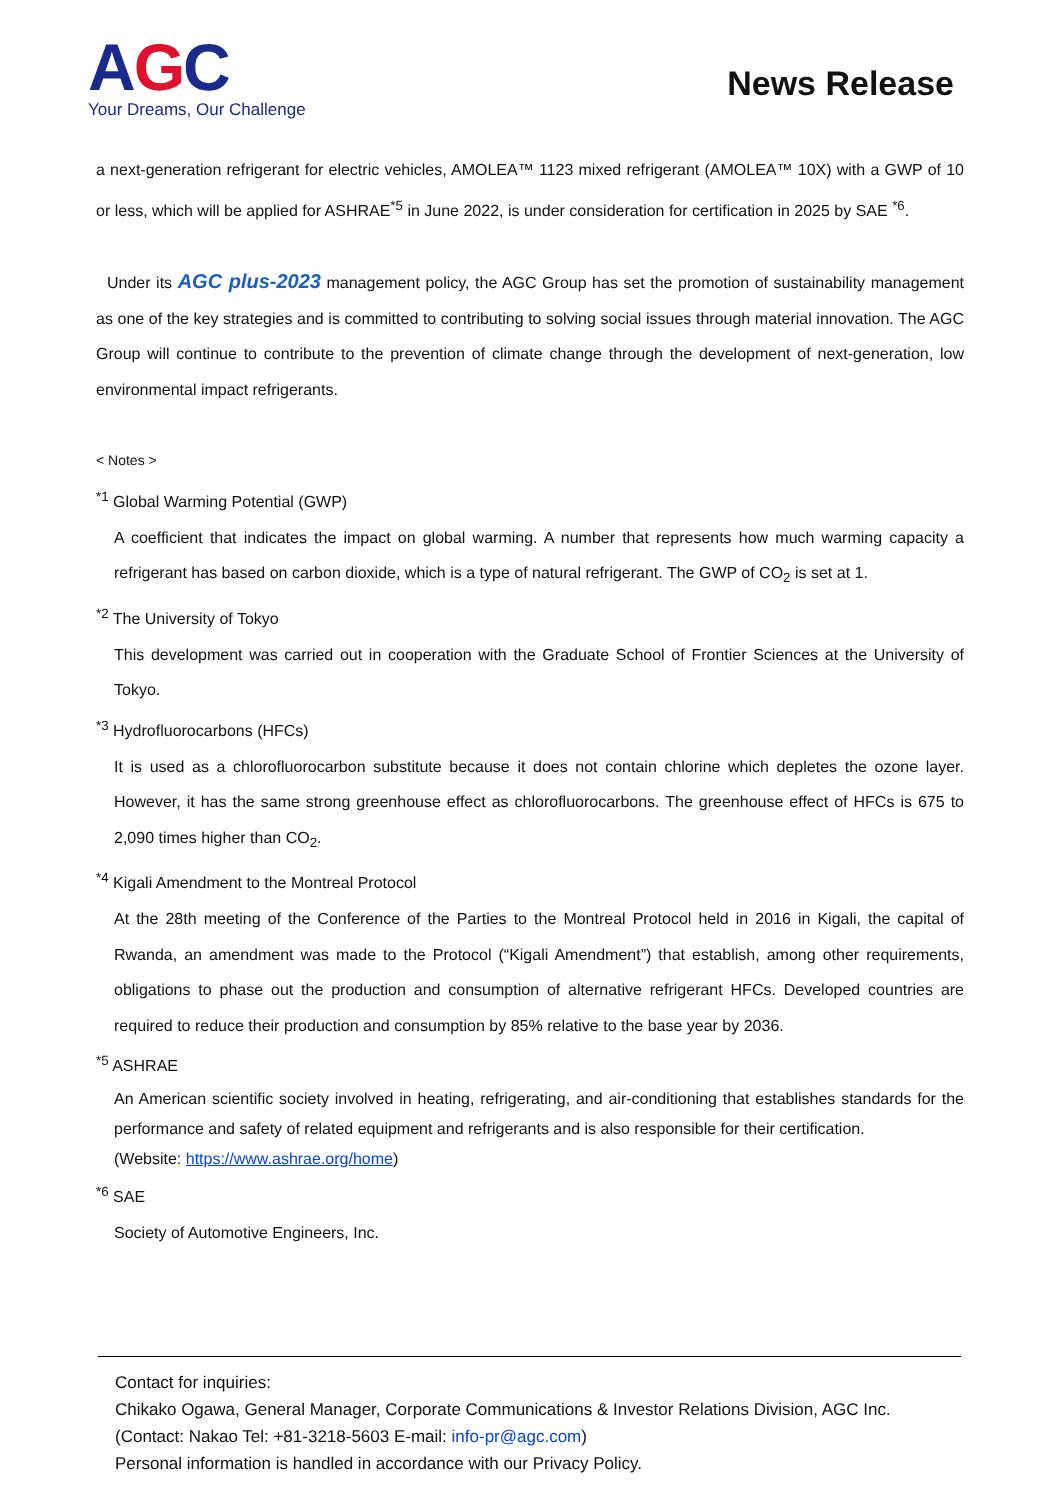AGC
Your Dreams, Our Challenge
News Release
a next-generation refrigerant for electric vehicles, AMOLEA™ 1123 mixed refrigerant (AMOLEA™ 10X) with a GWP of 10 or less, which will be applied for ASHRAE<sup>*5</sup> in June 2022, is under consideration for certification in 2025 by SAE <sup>*6</sup>.
Under its AGC plus-2023 management policy, the AGC Group has set the promotion of sustainability management as one of the key strategies and is committed to contributing to solving social issues through material innovation. The AGC Group will continue to contribute to the prevention of climate change through the development of next-generation, low environmental impact refrigerants.
< Notes >
<sup>*1</sup> Global Warming Potential (GWP)
A coefficient that indicates the impact on global warming. A number that represents how much warming capacity a refrigerant has based on carbon dioxide, which is a type of natural refrigerant. The GWP of CO<sub>2</sub> is set at 1.
<sup>*2</sup> The University of Tokyo
This development was carried out in cooperation with the Graduate School of Frontier Sciences at the University of Tokyo.
<sup>*3</sup> Hydrofluorocarbons (HFCs)
It is used as a chlorofluorocarbon substitute because it does not contain chlorine which depletes the ozone layer. However, it has the same strong greenhouse effect as chlorofluorocarbons. The greenhouse effect of HFCs is 675 to 2,090 times higher than CO<sub>2</sub>.
<sup>*4</sup> Kigali Amendment to the Montreal Protocol
At the 28th meeting of the Conference of the Parties to the Montreal Protocol held in 2016 in Kigali, the capital of Rwanda, an amendment was made to the Protocol (“Kigali Amendment”) that establish, among other requirements, obligations to phase out the production and consumption of alternative refrigerant HFCs. Developed countries are required to reduce their production and consumption by 85% relative to the base year by 2036.
<sup>*5</sup> ASHRAE
An American scientific society involved in heating, refrigerating, and air-conditioning that establishes standards for the performance and safety of related equipment and refrigerants and is also responsible for their certification.
(Website: https://www.ashrae.org/home)
<sup>*6</sup> SAE
Society of Automotive Engineers, Inc.
Contact for inquiries:
Chikako Ogawa, General Manager, Corporate Communications & Investor Relations Division, AGC Inc.
(Contact: Nakao Tel: +81-3218-5603 E-mail: info-pr@agc.com)
Personal information is handled in accordance with our Privacy Policy.